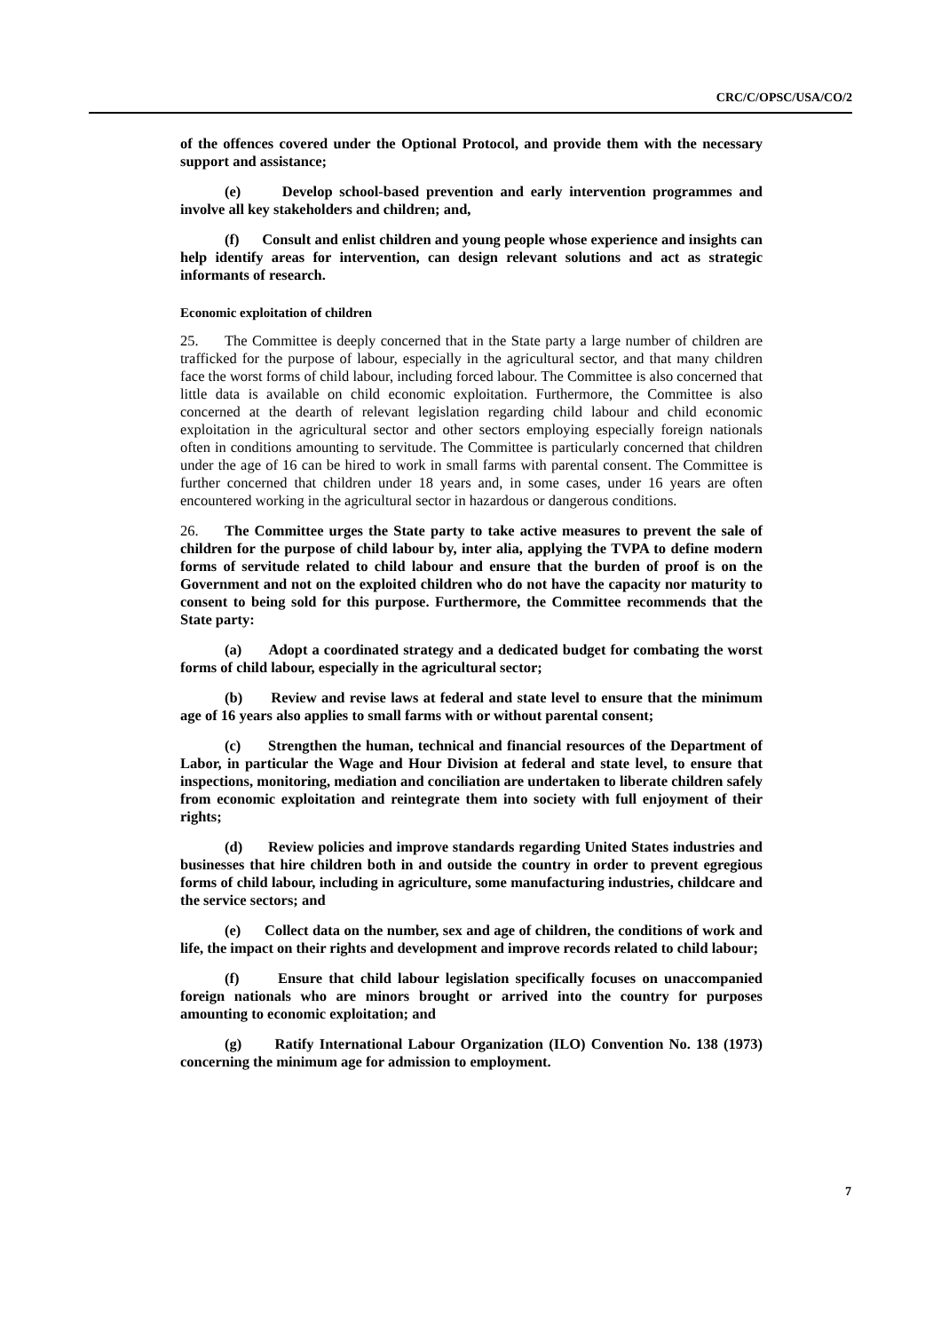CRC/C/OPSC/USA/CO/2
of the offences covered under the Optional Protocol, and provide them with the necessary support and assistance;
(e) Develop school-based prevention and early intervention programmes and involve all key stakeholders and children; and,
(f) Consult and enlist children and young people whose experience and insights can help identify areas for intervention, can design relevant solutions and act as strategic informants of research.
Economic exploitation of children
25. The Committee is deeply concerned that in the State party a large number of children are trafficked for the purpose of labour, especially in the agricultural sector, and that many children face the worst forms of child labour, including forced labour. The Committee is also concerned that little data is available on child economic exploitation. Furthermore, the Committee is also concerned at the dearth of relevant legislation regarding child labour and child economic exploitation in the agricultural sector and other sectors employing especially foreign nationals often in conditions amounting to servitude. The Committee is particularly concerned that children under the age of 16 can be hired to work in small farms with parental consent. The Committee is further concerned that children under 18 years and, in some cases, under 16 years are often encountered working in the agricultural sector in hazardous or dangerous conditions.
26. The Committee urges the State party to take active measures to prevent the sale of children for the purpose of child labour by, inter alia, applying the TVPA to define modern forms of servitude related to child labour and ensure that the burden of proof is on the Government and not on the exploited children who do not have the capacity nor maturity to consent to being sold for this purpose. Furthermore, the Committee recommends that the State party:
(a) Adopt a coordinated strategy and a dedicated budget for combating the worst forms of child labour, especially in the agricultural sector;
(b) Review and revise laws at federal and state level to ensure that the minimum age of 16 years also applies to small farms with or without parental consent;
(c) Strengthen the human, technical and financial resources of the Department of Labor, in particular the Wage and Hour Division at federal and state level, to ensure that inspections, monitoring, mediation and conciliation are undertaken to liberate children safely from economic exploitation and reintegrate them into society with full enjoyment of their rights;
(d) Review policies and improve standards regarding United States industries and businesses that hire children both in and outside the country in order to prevent egregious forms of child labour, including in agriculture, some manufacturing industries, childcare and the service sectors; and
(e) Collect data on the number, sex and age of children, the conditions of work and life, the impact on their rights and development and improve records related to child labour;
(f) Ensure that child labour legislation specifically focuses on unaccompanied foreign nationals who are minors brought or arrived into the country for purposes amounting to economic exploitation; and
(g) Ratify International Labour Organization (ILO) Convention No. 138 (1973) concerning the minimum age for admission to employment.
7